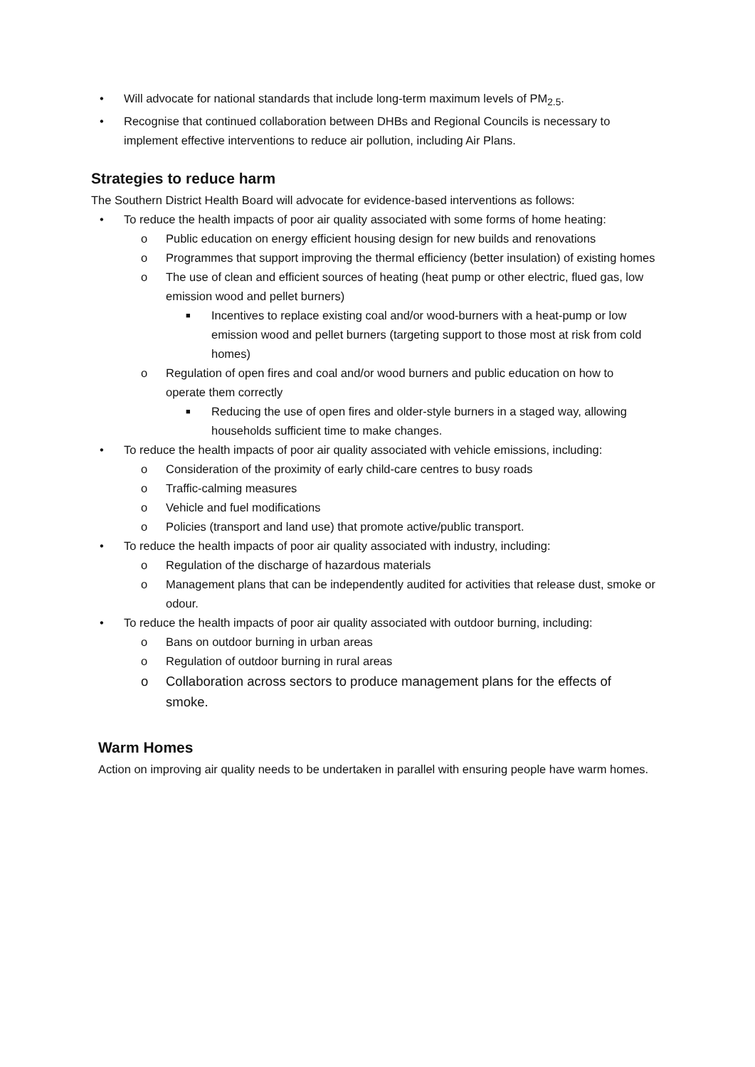• Will advocate for national standards that include long-term maximum levels of PM<sub>2.5</sub>.
• Recognise that continued collaboration between DHBs and Regional Councils is necessary to implement effective interventions to reduce air pollution, including Air Plans.
Strategies to reduce harm
The Southern District Health Board will advocate for evidence-based interventions as follows:
• To reduce the health impacts of poor air quality associated with some forms of home heating:
o Public education on energy efficient housing design for new builds and renovations
o Programmes that support improving the thermal efficiency (better insulation) of existing homes
o The use of clean and efficient sources of heating (heat pump or other electric, flued gas, low emission wood and pellet burners)
■ Incentives to replace existing coal and/or wood-burners with a heat-pump or low emission wood and pellet burners (targeting support to those most at risk from cold homes)
o Regulation of open fires and coal and/or wood burners and public education on how to operate them correctly
■ Reducing the use of open fires and older-style burners in a staged way, allowing households sufficient time to make changes.
• To reduce the health impacts of poor air quality associated with vehicle emissions, including:
o Consideration of the proximity of early child-care centres to busy roads
o Traffic-calming measures
o Vehicle and fuel modifications
o Policies (transport and land use) that promote active/public transport.
• To reduce the health impacts of poor air quality associated with industry, including:
o Regulation of the discharge of hazardous materials
o Management plans that can be independently audited for activities that release dust, smoke or odour.
• To reduce the health impacts of poor air quality associated with outdoor burning, including:
o Bans on outdoor burning in urban areas
o Regulation of outdoor burning in rural areas
o Collaboration across sectors to produce management plans for the effects of smoke.
Warm Homes
Action on improving air quality needs to be undertaken in parallel with ensuring people have warm homes.